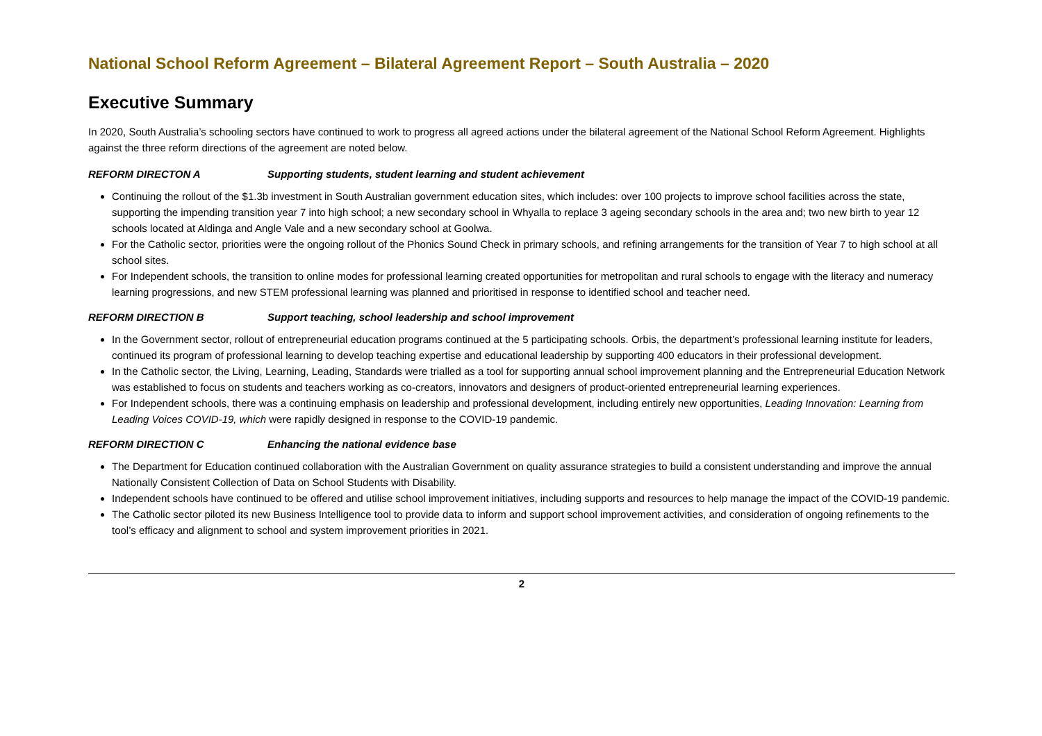National School Reform Agreement – Bilateral Agreement Report – South Australia – 2020
Executive Summary
In 2020, South Australia’s schooling sectors have continued to work to progress all agreed actions under the bilateral agreement of the National School Reform Agreement. Highlights against the three reform directions of the agreement are noted below.
REFORM DIRECTON A Supporting students, student learning and student achievement
Continuing the rollout of the $1.3b investment in South Australian government education sites, which includes: over 100 projects to improve school facilities across the state, supporting the impending transition year 7 into high school; a new secondary school in Whyalla to replace 3 ageing secondary schools in the area and; two new birth to year 12 schools located at Aldinga and Angle Vale and a new secondary school at Goolwa.
For the Catholic sector, priorities were the ongoing rollout of the Phonics Sound Check in primary schools, and refining arrangements for the transition of Year 7 to high school at all school sites.
For Independent schools, the transition to online modes for professional learning created opportunities for metropolitan and rural schools to engage with the literacy and numeracy learning progressions, and new STEM professional learning was planned and prioritised in response to identified school and teacher need.
REFORM DIRECTION B Support teaching, school leadership and school improvement
In the Government sector, rollout of entrepreneurial education programs continued at the 5 participating schools. Orbis, the department’s professional learning institute for leaders, continued its program of professional learning to develop teaching expertise and educational leadership by supporting 400 educators in their professional development.
In the Catholic sector, the Living, Learning, Leading, Standards were trialled as a tool for supporting annual school improvement planning and the Entrepreneurial Education Network was established to focus on students and teachers working as co-creators, innovators and designers of product-oriented entrepreneurial learning experiences.
For Independent schools, there was a continuing emphasis on leadership and professional development, including entirely new opportunities, Leading Innovation: Learning from Leading Voices COVID-19, which were rapidly designed in response to the COVID-19 pandemic.
REFORM DIRECTION C Enhancing the national evidence base
The Department for Education continued collaboration with the Australian Government on quality assurance strategies to build a consistent understanding and improve the annual Nationally Consistent Collection of Data on School Students with Disability.
Independent schools have continued to be offered and utilise school improvement initiatives, including supports and resources to help manage the impact of the COVID-19 pandemic.
The Catholic sector piloted its new Business Intelligence tool to provide data to inform and support school improvement activities, and consideration of ongoing refinements to the tool’s efficacy and alignment to school and system improvement priorities in 2021.
2